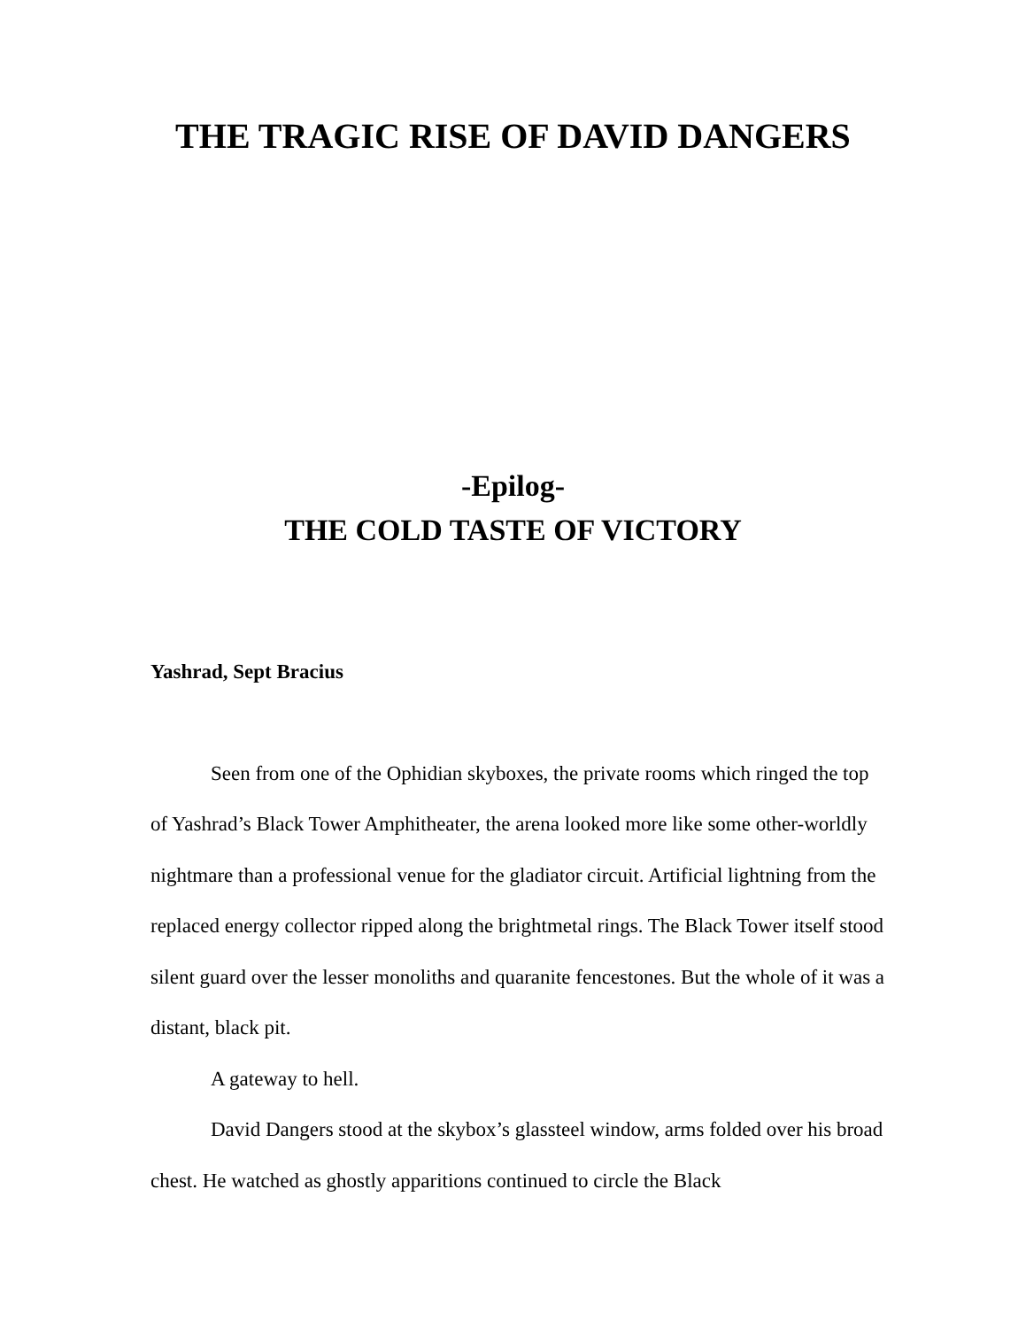THE TRAGIC RISE OF DAVID DANGERS
-Epilog-
THE COLD TASTE OF VICTORY
Yashrad, Sept Bracius
Seen from one of the Ophidian skyboxes, the private rooms which ringed the top of Yashrad’s Black Tower Amphitheater, the arena looked more like some other-worldly nightmare than a professional venue for the gladiator circuit. Artificial lightning from the replaced energy collector ripped along the brightmetal rings. The Black Tower itself stood silent guard over the lesser monoliths and quaranite fencestones. But the whole of it was a distant, black pit.
A gateway to hell.
David Dangers stood at the skybox’s glassteel window, arms folded over his broad chest. He watched as ghostly apparitions continued to circle the Black